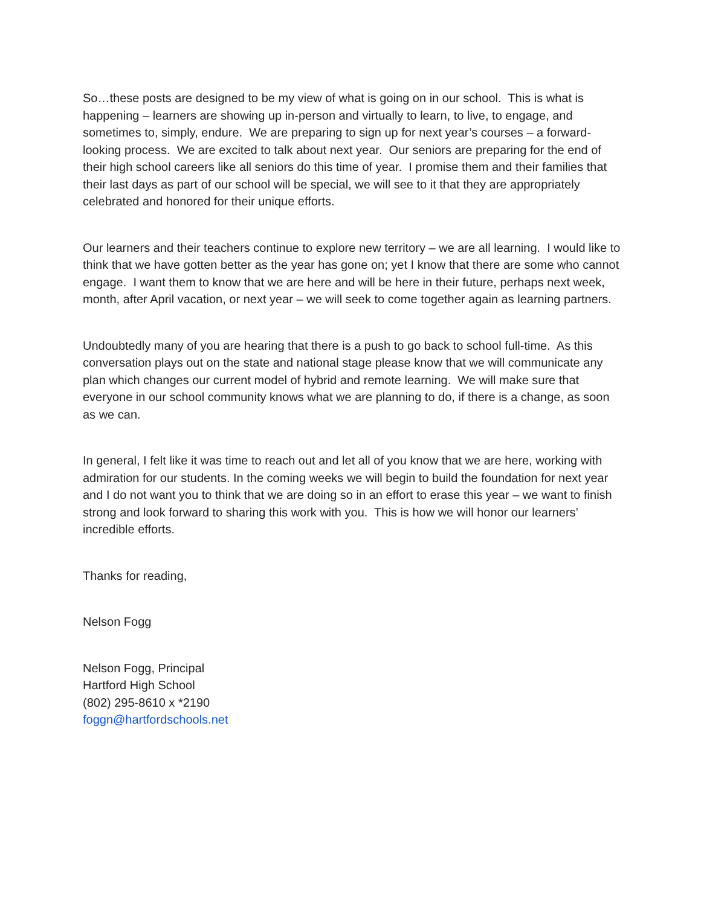So…these posts are designed to be my view of what is going on in our school. This is what is happening – learners are showing up in-person and virtually to learn, to live, to engage, and sometimes to, simply, endure. We are preparing to sign up for next year’s courses – a forward-looking process. We are excited to talk about next year. Our seniors are preparing for the end of their high school careers like all seniors do this time of year. I promise them and their families that their last days as part of our school will be special, we will see to it that they are appropriately celebrated and honored for their unique efforts.
Our learners and their teachers continue to explore new territory – we are all learning. I would like to think that we have gotten better as the year has gone on; yet I know that there are some who cannot engage. I want them to know that we are here and will be here in their future, perhaps next week, month, after April vacation, or next year – we will seek to come together again as learning partners.
Undoubtedly many of you are hearing that there is a push to go back to school full-time. As this conversation plays out on the state and national stage please know that we will communicate any plan which changes our current model of hybrid and remote learning. We will make sure that everyone in our school community knows what we are planning to do, if there is a change, as soon as we can.
In general, I felt like it was time to reach out and let all of you know that we are here, working with admiration for our students. In the coming weeks we will begin to build the foundation for next year and I do not want you to think that we are doing so in an effort to erase this year – we want to finish strong and look forward to sharing this work with you. This is how we will honor our learners’ incredible efforts.
Thanks for reading,
Nelson Fogg
Nelson Fogg, Principal
Hartford High School
(802) 295-8610 x *2190
foggn@hartfordschools.net